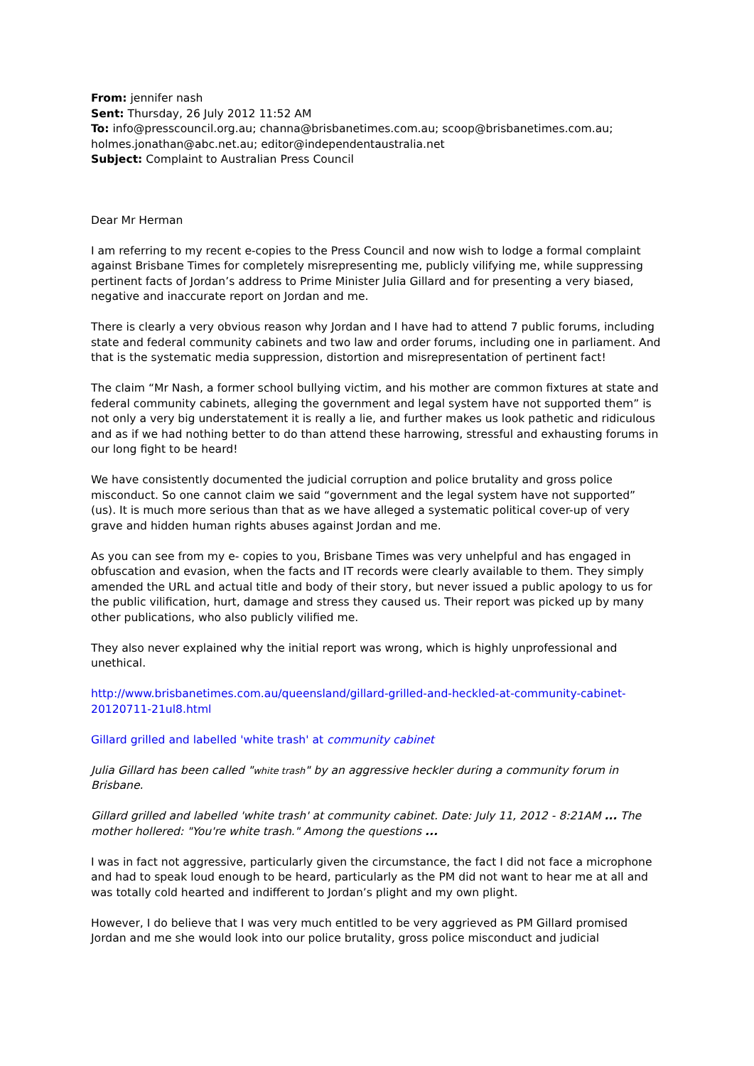From: jennifer nash
Sent: Thursday, 26 July 2012 11:52 AM
To: info@presscouncil.org.au; channa@brisbanetimes.com.au; scoop@brisbanetimes.com.au; holmes.jonathan@abc.net.au; editor@independentaustralia.net
Subject: Complaint to Australian Press Council
Dear Mr Herman
I am referring to my recent e-copies to the Press Council and now wish to lodge a formal complaint against Brisbane Times for completely misrepresenting me, publicly vilifying me, while suppressing pertinent facts of Jordan’s address to Prime Minister Julia Gillard and for presenting a very biased, negative and inaccurate report on Jordan and me.
There is clearly a very obvious reason why Jordan and I have had to attend 7 public forums, including state and federal community cabinets and two law and order forums, including one in parliament. And that is the systematic media suppression, distortion and misrepresentation of pertinent fact!
The claim “Mr Nash, a former school bullying victim, and his mother are common fixtures at state and federal community cabinets, alleging the government and legal system have not supported them” is not only a very big understatement it is really a lie, and further makes us look pathetic and ridiculous and as if we had nothing better to do than attend these harrowing, stressful and exhausting forums in our long fight to be heard!
We have consistently documented the judicial corruption and police brutality and gross police misconduct. So one cannot claim we said “government and the legal system have not supported” (us). It is much more serious than that as we have alleged a systematic political cover-up of very grave and hidden human rights abuses against Jordan and me.
As you can see from my e- copies to you, Brisbane Times was very unhelpful and has engaged in obfuscation and evasion, when the facts and IT records were clearly available to them. They simply amended the URL and actual title and body of their story, but never issued a public apology to us for the public vilification, hurt, damage and stress they caused us. Their report was picked up by many other publications, who also publicly vilified me.
They also never explained why the initial report was wrong, which is highly unprofessional and unethical.
http://www.brisbanetimes.com.au/queensland/gillard-grilled-and-heckled-at-community-cabinet-20120711-21ul8.html
Gillard grilled and labelled 'white trash' at community cabinet
Julia Gillard has been called "white trash" by an aggressive heckler during a community forum in Brisbane.
Gillard grilled and labelled 'white trash' at community cabinet. Date: July 11, 2012 - 8:21AM ... The mother hollered: "You're white trash." Among the questions ...
I was in fact not aggressive, particularly given the circumstance, the fact I did not face a microphone and had to speak loud enough to be heard, particularly as the PM did not want to hear me at all and was totally cold hearted and indifferent to Jordan’s plight and my own plight.
However, I do believe that I was very much entitled to be very aggrieved as PM Gillard promised Jordan and me she would look into our police brutality, gross police misconduct and judicial